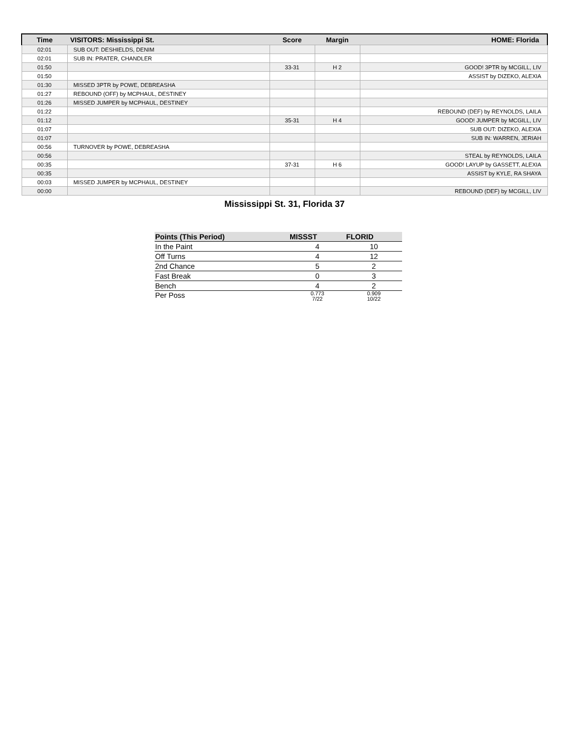| Time | VISITORS: Mississippi St. | Score | Margin | HOME: Florida |
| --- | --- | --- | --- | --- |
| 02:01 | SUB OUT: DESHIELDS, DENIM | | | |
| 02:01 | SUB IN: PRATER, CHANDLER | | | |
| 01:50 | | 33-31 | H 2 | GOOD! 3PTR by MCGILL, LIV |
| 01:50 | | | | ASSIST by DIZEKO, ALEXIA |
| 01:30 | MISSED 3PTR by POWE, DEBREASHA | | | |
| 01:27 | REBOUND (OFF) by MCPHAUL, DESTINEY | | | |
| 01:26 | MISSED JUMPER by MCPHAUL, DESTINEY | | | |
| 01:22 | | | | REBOUND (DEF) by REYNOLDS, LAILA |
| 01:12 | | 35-31 | H 4 | GOOD! JUMPER by MCGILL, LIV |
| 01:07 | | | | SUB OUT: DIZEKO, ALEXIA |
| 01:07 | | | | SUB IN: WARREN, JERIAH |
| 00:56 | TURNOVER by POWE, DEBREASHA | | | |
| 00:56 | | | | STEAL by REYNOLDS, LAILA |
| 00:35 | | 37-31 | H 6 | GOOD! LAYUP by GASSETT, ALEXIA |
| 00:35 | | | | ASSIST by KYLE, RA SHAYA |
| 00:03 | MISSED JUMPER by MCPHAUL, DESTINEY | | | |
| 00:00 | | | | REBOUND (DEF) by MCGILL, LIV |
Mississippi St. 31, Florida 37
| Points (This Period) | MISSST | FLORID |
| --- | --- | --- |
| In the Paint | 4 | 10 |
| Off Turns | 4 | 12 |
| 2nd Chance | 5 | 2 |
| Fast Break | 0 | 3 |
| Bench | 4 | 2 |
| Per Poss | 0.773 7/22 | 0.909 10/22 |